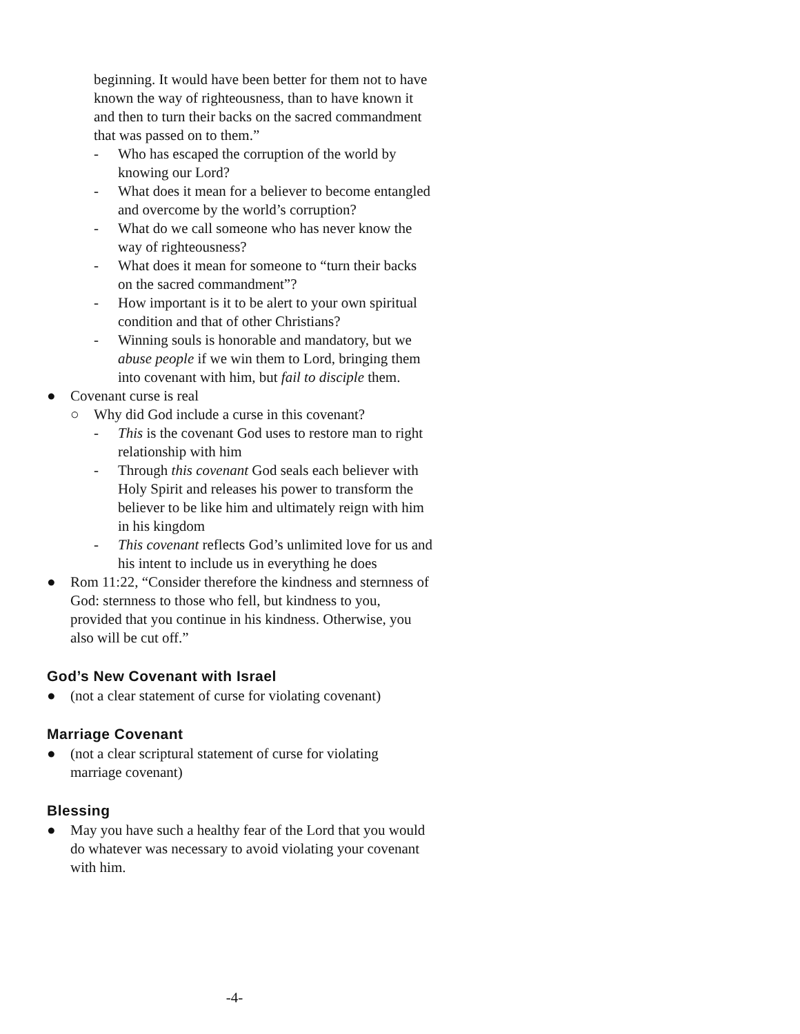beginning. It would have been better for them not to have known the way of righteousness, than to have known it and then to turn their backs on the sacred commandment that was passed on to them.”
- Who has escaped the corruption of the world by knowing our Lord?
- What does it mean for a believer to become entangled and overcome by the world’s corruption?
- What do we call someone who has never know the way of righteousness?
- What does it mean for someone to “turn their backs on the sacred commandment”?
- How important is it to be alert to your own spiritual condition and that of other Christians?
- Winning souls is honorable and mandatory, but we abuse people if we win them to Lord, bringing them into covenant with him, but fail to disciple them.
● Covenant curse is real
○ Why did God include a curse in this covenant?
- This is the covenant God uses to restore man to right relationship with him
- Through this covenant God seals each believer with Holy Spirit and releases his power to transform the believer to be like him and ultimately reign with him in his kingdom
- This covenant reflects God’s unlimited love for us and his intent to include us in everything he does
● Rom 11:22, “Consider therefore the kindness and sternness of God: sternness to those who fell, but kindness to you, provided that you continue in his kindness. Otherwise, you also will be cut off.”
God’s New Covenant with Israel
● (not a clear statement of curse for violating covenant)
Marriage Covenant
● (not a clear scriptural statement of curse for violating marriage covenant)
Blessing
● May you have such a healthy fear of the Lord that you would do whatever was necessary to avoid violating your covenant with him.
-4-